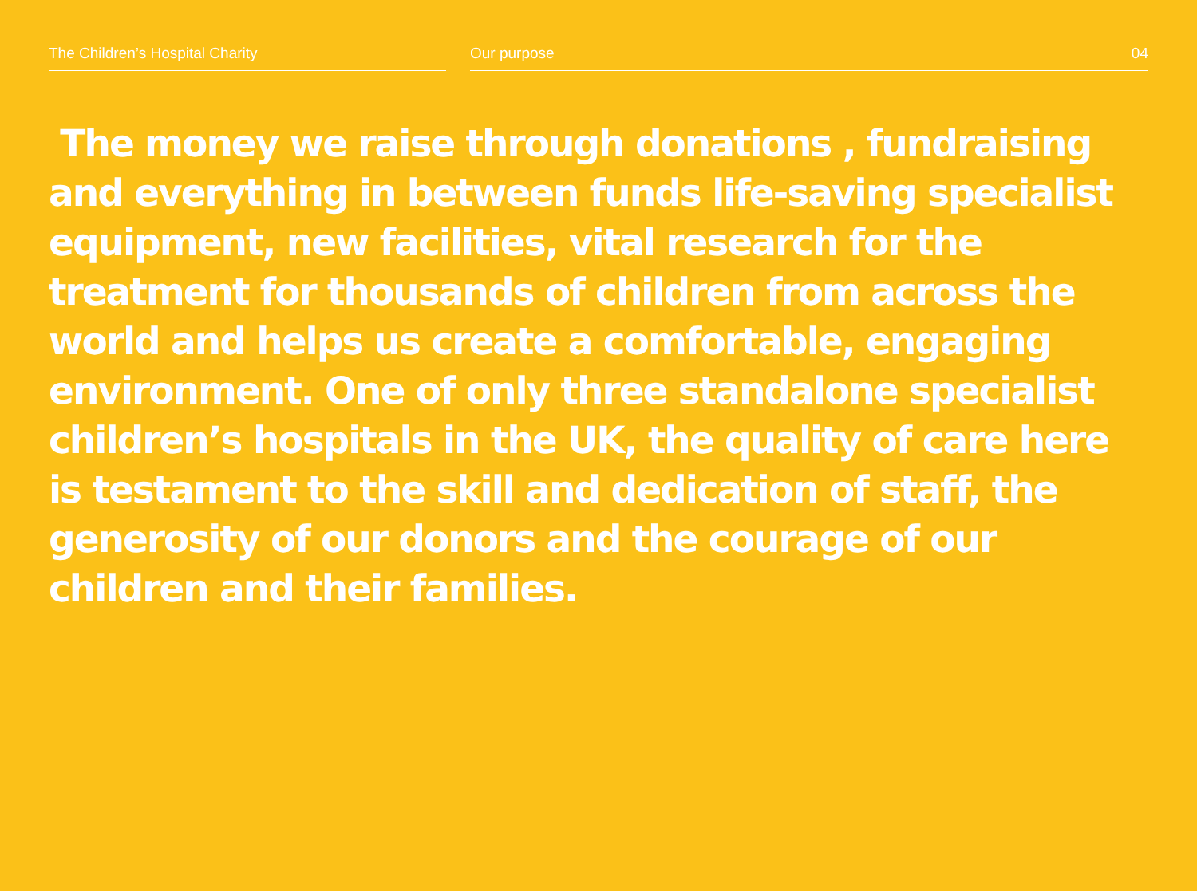The Children’s Hospital Charity Our purpose 04
The money we raise through donations , fundraising and everything in between funds life-saving specialist equipment, new facilities, vital research for the treatment for thousands of children from across the world and helps us create a comfortable, engaging environment. One of only three standalone specialist children’s hospitals in the UK, the quality of care here is testament to the skill and dedication of staff, the generosity of our donors and the courage of our children and their families.